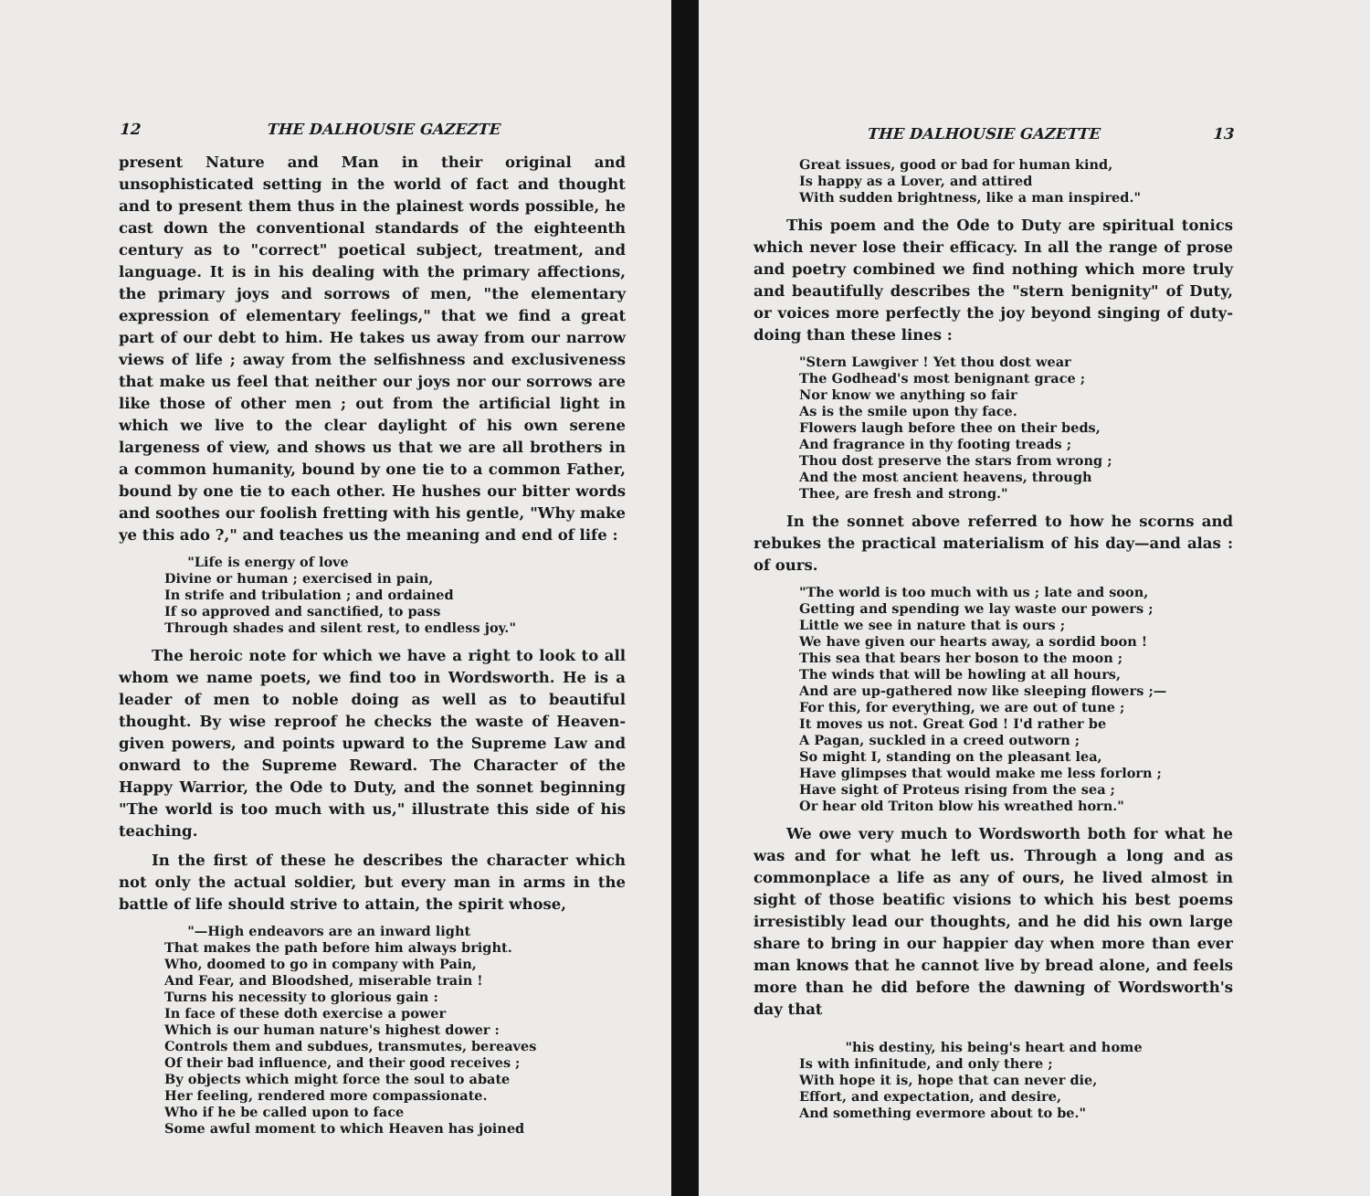12 THE DALHOUSIE GAZEZTE
present Nature and Man in their original and unsophisticated setting in the world of fact and thought and to present them thus in the plainest words possible, he cast down the conventional standards of the eighteenth century as to "correct" poetical subject, treatment, and language. It is in his dealing with the primary affections, the primary joys and sorrows of men, "the elementary expression of elementary feelings," that we find a great part of our debt to him. He takes us away from our narrow views of life ; away from the selfishness and exclusiveness that make us feel that neither our joys nor our sorrows are like those of other men ; out from the artificial light in which we live to the clear daylight of his own serene largeness of view, and shows us that we are all brothers in a common humanity, bound by one tie to a common Father, bound by one tie to each other. He hushes our bitter words and soothes our foolish fretting with his gentle, "Why make ye this ado ?," and teaches us the meaning and end of life :
"Life is energy of love
Divine or human ; exercised in pain,
In strife and tribulation ; and ordained
If so approved and sanctified, to pass
Through shades and silent rest, to endless joy."
The heroic note for which we have a right to look to all whom we name poets, we find too in Wordsworth. He is a leader of men to noble doing as well as to beautiful thought. By wise reproof he checks the waste of Heaven-given powers, and points upward to the Supreme Law and onward to the Supreme Reward. The Character of the Happy Warrior, the Ode to Duty, and the sonnet beginning "The world is too much with us," illustrate this side of his teaching.
In the first of these he describes the character which not only the actual soldier, but every man in arms in the battle of life should strive to attain, the spirit whose,
"—High endeavors are an inward light
That makes the path before him always bright.
Who, doomed to go in company with Pain,
And Fear, and Bloodshed, miserable train !
Turns his necessity to glorious gain :
In face of these doth exercise a power
Which is our human nature's highest dower :
Controls them and subdues, transmutes, bereaves
Of their bad influence, and their good receives ;
By objects which might force the soul to abate
Her feeling, rendered more compassionate.
Who if he be called upon to face
Some awful moment to which Heaven has joined
THE DALHOUSIE GAZETTE 13
Great issues, good or bad for human kind,
Is happy as a Lover, and attired
With sudden brightness, like a man inspired."
This poem and the Ode to Duty are spiritual tonics which never lose their efficacy. In all the range of prose and poetry combined we find nothing which more truly and beautifully describes the "stern benignity" of Duty, or voices more perfectly the joy beyond singing of duty-doing than these lines :
"Stern Lawgiver ! Yet thou dost wear
The Godhead's most benignant grace ;
Nor know we anything so fair
As is the smile upon thy face.
Flowers laugh before thee on their beds,
And fragrance in thy footing treads ;
Thou dost preserve the stars from wrong ;
And the most ancient heavens, through
Thee, are fresh and strong."
In the sonnet above referred to how he scorns and rebukes the practical materialism of his day—and alas : of ours.
"The world is too much with us ; late and soon,
Getting and spending we lay waste our powers ;
Little we see in nature that is ours ;
We have given our hearts away, a sordid boon !
This sea that bears her boson to the moon ;
The winds that will be howling at all hours,
And are up-gathered now like sleeping flowers ;—
For this, for everything, we are out of tune ;
It moves us not. Great God ! I'd rather be
A Pagan, suckled in a creed outworn ;
So might I, standing on the pleasant lea,
Have glimpses that would make me less forlorn ;
Have sight of Proteus rising from the sea ;
Or hear old Triton blow his wreathed horn."
We owe very much to Wordsworth both for what he was and for what he left us. Through a long and as commonplace a life as any of ours, he lived almost in sight of those beatific visions to which his best poems irresistibly lead our thoughts, and he did his own large share to bring in our happier day when more than ever man knows that he cannot live by bread alone, and feels more than he did before the dawning of Wordsworth's day that
"his destiny, his being's heart and home
Is with infinitude, and only there ;
With hope it is, hope that can never die,
Effort, and expectation, and desire,
And something evermore about to be."